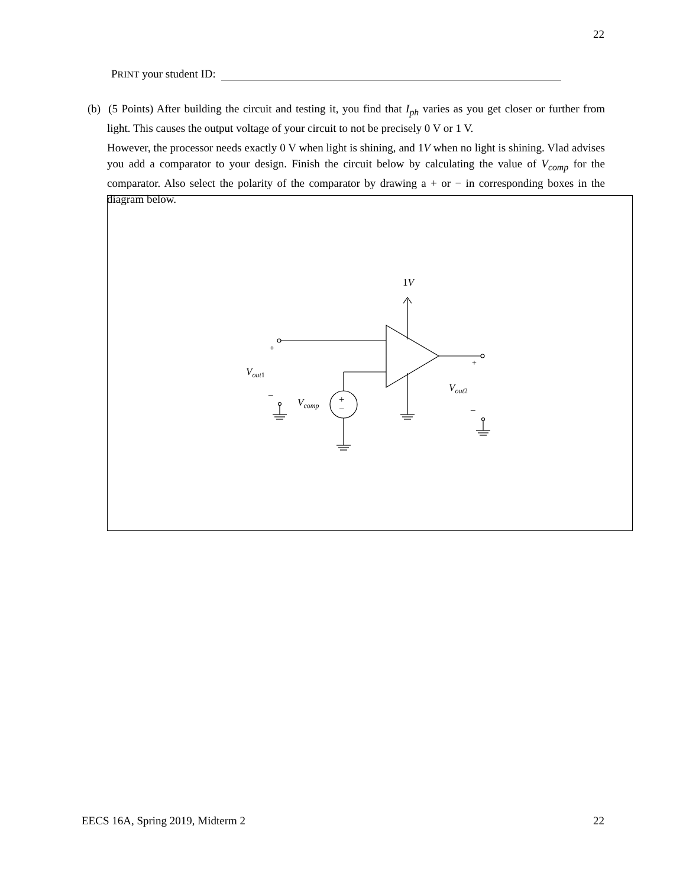22
PRINT your student ID:
(b) (5 Points) After building the circuit and testing it, you find that I<sub>ph</sub> varies as you get closer or further from light. This causes the output voltage of your circuit to not be precisely 0 V or 1 V.
However, the processor needs exactly 0 V when light is shining, and 1V when no light is shining. Vlad advises you add a comparator to your design. Finish the circuit below by calculating the value of V<sub>comp</sub> for the comparator. Also select the polarity of the comparator by drawing a + or − in corresponding boxes in the diagram below.
1V
+
Vout1
−
Vcomp
+
−
+
Vout2
−
EECS 16A, Spring 2019, Midterm 2 22